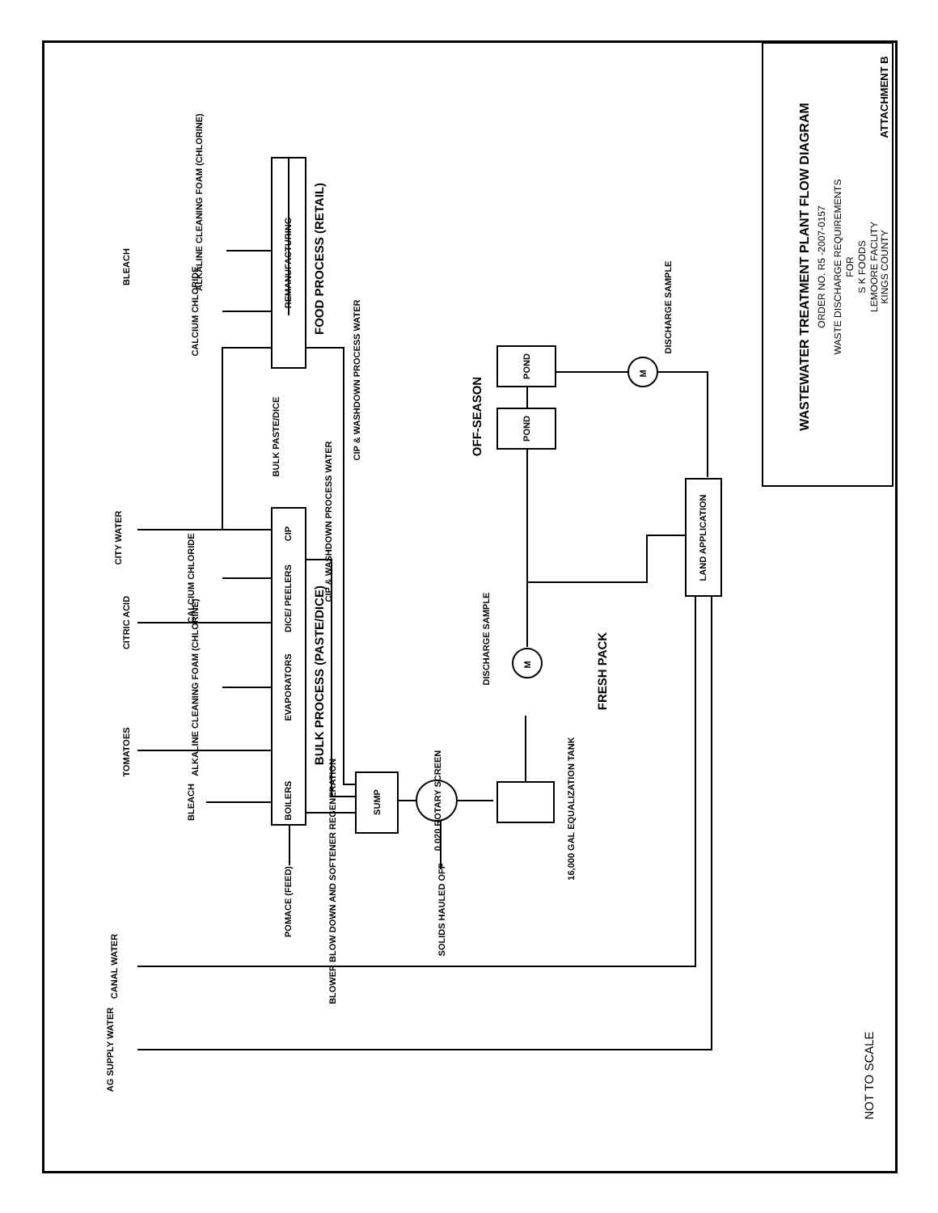WASTEWATER TREATMENT PLANT FLOW DIAGRAM
ORDER NO. R5 -2007-0157
WASTE DISCHARGE REQUIREMENTS
FOR
S K FOODS
LEMOORE FACLITY
KINGS COUNTY
ATTACHMENT B
NOT TO SCALE
ALKALINE CLEANING FOAM (CHLORINE)
BLEACH
CALCIUM CHLORIDE
REMANUFACTURING
FOOD PROCESS (RETAIL)
CIP & WASHDOWN PROCESS WATER
CITY WATER
BULK PASTE/DICE
CIP & WASHDOWN PROCESS WATER
CIP
DICE/ PEELERS
CALCIUM CHLORIDE
CITRIC ACID
ALKALINE CLEANING FOAM (CHLORINE)
EVAPORATORS
BULK PROCESS (PASTE/DICE)
TOMATOES
BLEACH
BOILERS
BLOWER BLOW DOWN AND SOFTENER REGENERATION
POMACE (FEED)
SUMP
0.020 ROTARY SCREEN
SOLIDS HAULED OFF
16,000 GAL EQUALIZATION TANK
M
DISCHARGE SAMPLE
FRESH PACK
OFF-SEASON
POND
POND
M
DISCHARGE SAMPLE
LAND APPLICATION
CANAL WATER
AG SUPPLY WATER